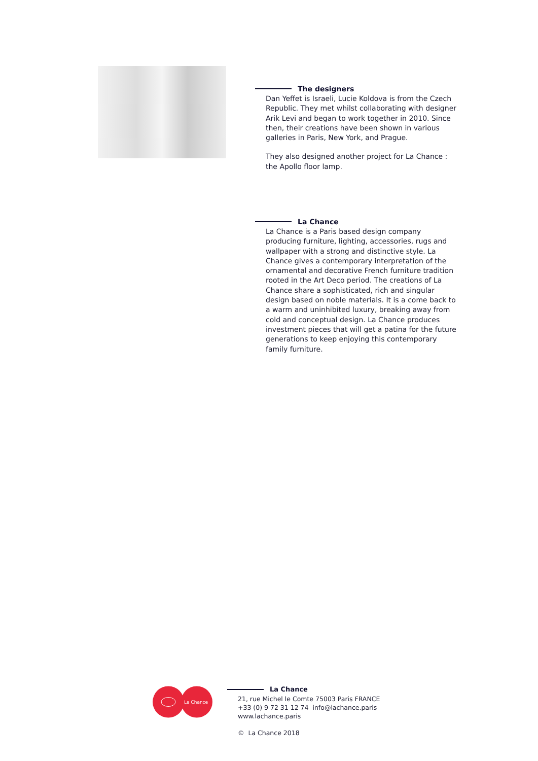The designers
Dan Yeffet is Israeli, Lucie Koldova is from the Czech Republic. They met whilst collaborating with designer Arik Levi and began to work together in 2010. Since then, their creations have been shown in various galleries in Paris, New York, and Prague.
They also designed another project for La Chance : the Apollo floor lamp.
La Chance
La Chance is a Paris based design company producing furniture, lighting, accessories, rugs and wallpaper with a strong and distinctive style. La Chance gives a contemporary interpretation of the ornamental and decorative French furniture tradition rooted in the Art Deco period. The creations of La Chance share a sophisticated, rich and singular design based on noble materials. It is a come back to a warm and uninhibited luxury, breaking away from cold and conceptual design. La Chance produces investment pieces that will get a patina for the future generations to keep enjoying this contemporary family furniture.
La Chance
La Chance
21, rue Michel le Comte 75003 Paris FRANCE
+33 (0) 9 72 31 12 74 info@lachance.paris
www.lachance.paris
© La Chance 2018